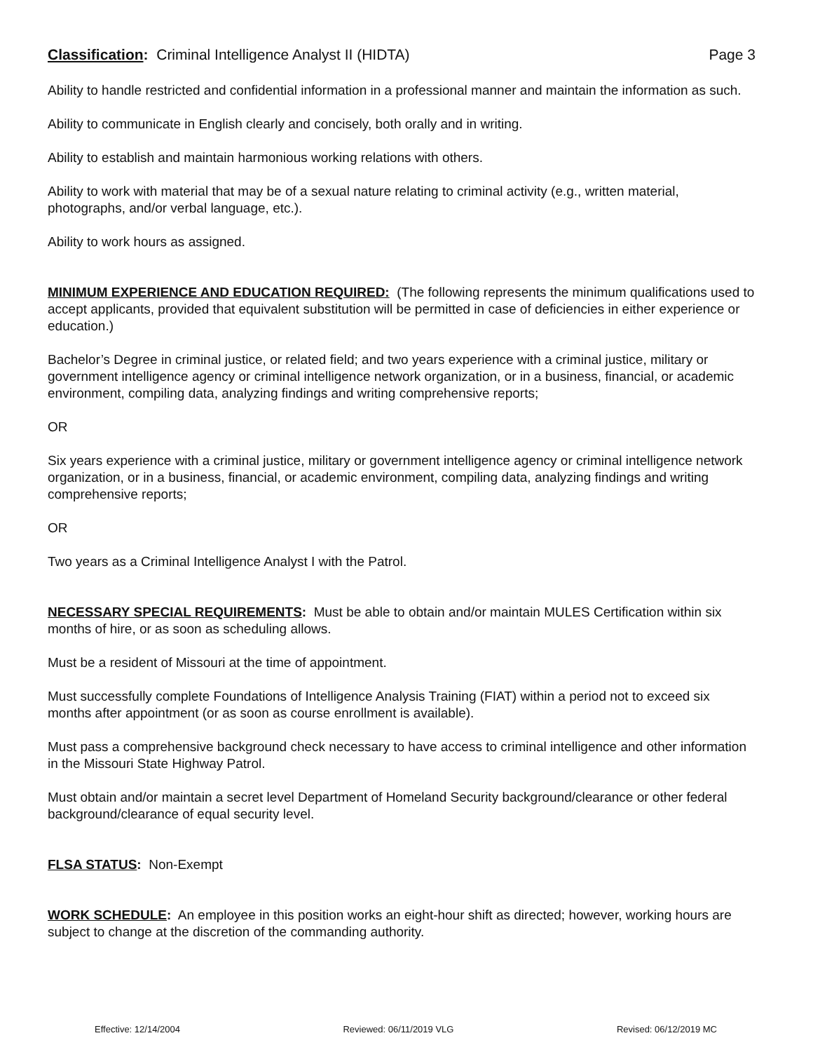Classification: Criminal Intelligence Analyst II (HIDTA) Page 3
Ability to handle restricted and confidential information in a professional manner and maintain the information as such.
Ability to communicate in English clearly and concisely, both orally and in writing.
Ability to establish and maintain harmonious working relations with others.
Ability to work with material that may be of a sexual nature relating to criminal activity (e.g., written material, photographs, and/or verbal language, etc.).
Ability to work hours as assigned.
MINIMUM EXPERIENCE AND EDUCATION REQUIRED: (The following represents the minimum qualifications used to accept applicants, provided that equivalent substitution will be permitted in case of deficiencies in either experience or education.)
Bachelor’s Degree in criminal justice, or related field; and two years experience with a criminal justice, military or government intelligence agency or criminal intelligence network organization, or in a business, financial, or academic environment, compiling data, analyzing findings and writing comprehensive reports;
OR
Six years experience with a criminal justice, military or government intelligence agency or criminal intelligence network organization, or in a business, financial, or academic environment, compiling data, analyzing findings and writing comprehensive reports;
OR
Two years as a Criminal Intelligence Analyst I with the Patrol.
NECESSARY SPECIAL REQUIREMENTS: Must be able to obtain and/or maintain MULES Certification within six months of hire, or as soon as scheduling allows.
Must be a resident of Missouri at the time of appointment.
Must successfully complete Foundations of Intelligence Analysis Training (FIAT) within a period not to exceed six months after appointment (or as soon as course enrollment is available).
Must pass a comprehensive background check necessary to have access to criminal intelligence and other information in the Missouri State Highway Patrol.
Must obtain and/or maintain a secret level Department of Homeland Security background/clearance or other federal background/clearance of equal security level.
FLSA STATUS: Non-Exempt
WORK SCHEDULE: An employee in this position works an eight-hour shift as directed; however, working hours are subject to change at the discretion of the commanding authority.
Effective: 12/14/2004 Reviewed: 06/11/2019 VLG Revised: 06/12/2019 MC